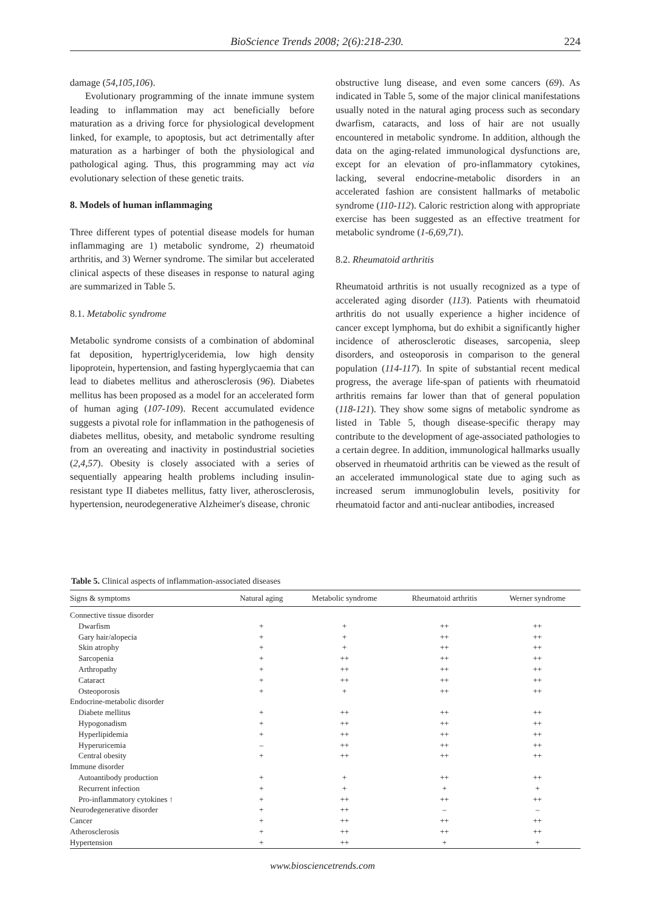BioScience Trends 2008; 2(6):218-230. 224
damage (54,105,106).
Evolutionary programming of the innate immune system leading to inflammation may act beneficially before maturation as a driving force for physiological development linked, for example, to apoptosis, but act detrimentally after maturation as a harbinger of both the physiological and pathological aging. Thus, this programming may act via evolutionary selection of these genetic traits.
8. Models of human inflammaging
Three different types of potential disease models for human inflammaging are 1) metabolic syndrome, 2) rheumatoid arthritis, and 3) Werner syndrome. The similar but accelerated clinical aspects of these diseases in response to natural aging are summarized in Table 5.
8.1. Metabolic syndrome
Metabolic syndrome consists of a combination of abdominal fat deposition, hypertriglyceridemia, low high density lipoprotein, hypertension, and fasting hyperglycaemia that can lead to diabetes mellitus and atherosclerosis (96). Diabetes mellitus has been proposed as a model for an accelerated form of human aging (107-109). Recent accumulated evidence suggests a pivotal role for inflammation in the pathogenesis of diabetes mellitus, obesity, and metabolic syndrome resulting from an overeating and inactivity in postindustrial societies (2,4,57). Obesity is closely associated with a series of sequentially appearing health problems including insulin-resistant type II diabetes mellitus, fatty liver, atherosclerosis, hypertension, neurodegenerative Alzheimer's disease, chronic
obstructive lung disease, and even some cancers (69). As indicated in Table 5, some of the major clinical manifestations usually noted in the natural aging process such as secondary dwarfism, cataracts, and loss of hair are not usually encountered in metabolic syndrome. In addition, although the data on the aging-related immunological dysfunctions are, except for an elevation of pro-inflammatory cytokines, lacking, several endocrine-metabolic disorders in an accelerated fashion are consistent hallmarks of metabolic syndrome (110-112). Caloric restriction along with appropriate exercise has been suggested as an effective treatment for metabolic syndrome (1-6,69,71).
8.2. Rheumatoid arthritis
Rheumatoid arthritis is not usually recognized as a type of accelerated aging disorder (113). Patients with rheumatoid arthritis do not usually experience a higher incidence of cancer except lymphoma, but do exhibit a significantly higher incidence of atherosclerotic diseases, sarcopenia, sleep disorders, and osteoporosis in comparison to the general population (114-117). In spite of substantial recent medical progress, the average life-span of patients with rheumatoid arthritis remains far lower than that of general population (118-121). They show some signs of metabolic syndrome as listed in Table 5, though disease-specific therapy may contribute to the development of age-associated pathologies to a certain degree. In addition, immunological hallmarks usually observed in rheumatoid arthritis can be viewed as the result of an accelerated immunological state due to aging such as increased serum immunoglobulin levels, positivity for rheumatoid factor and anti-nuclear antibodies, increased
Table 5. Clinical aspects of inflammation-associated diseases
| Signs & symptoms | Natural aging | Metabolic syndrome | Rheumatoid arthritis | Werner syndrome |
| --- | --- | --- | --- | --- |
| Connective tissue disorder | | | | |
| Dwarfism | + | + | ++ | ++ |
| Gary hair/alopecia | + | + | ++ | ++ |
| Skin atrophy | + | + | ++ | ++ |
| Sarcopenia | + | ++ | ++ | ++ |
| Arthropathy | + | ++ | ++ | ++ |
| Cataract | + | ++ | ++ | ++ |
| Osteoporosis | + | + | ++ | ++ |
| Endocrine-metabolic disorder | | | | |
| Diabete mellitus | + | ++ | ++ | ++ |
| Hypogonadism | + | ++ | ++ | ++ |
| Hyperlipidemia | + | ++ | ++ | ++ |
| Hyperuricemia | – | ++ | ++ | ++ |
| Central obesity | + | ++ | ++ | ++ |
| Immune disorder | | | | |
| Autoantibody production | + | + | ++ | ++ |
| Recurrent infection | + | + | + | + |
| Pro-inflammatory cytokines ↑ | + | ++ | ++ | ++ |
| Neurodegenerative disorder | + | ++ | – | – |
| Cancer | + | ++ | ++ | ++ |
| Atherosclerosis | + | ++ | ++ | ++ |
| Hypertension | + | ++ | + | + |
www.biosciencetrends.com